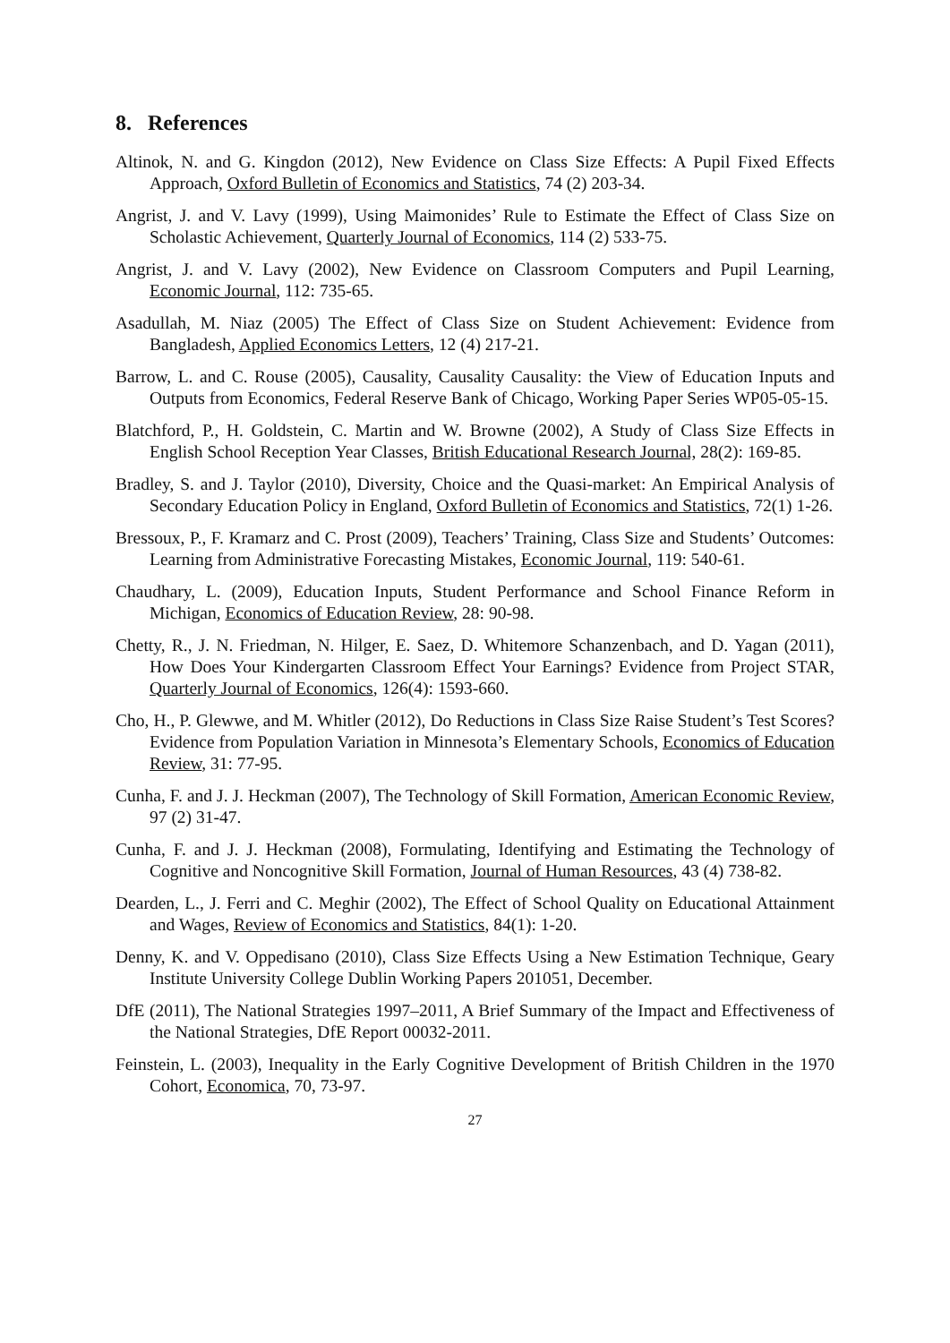8. References
Altinok, N. and G. Kingdon (2012), New Evidence on Class Size Effects: A Pupil Fixed Effects Approach, Oxford Bulletin of Economics and Statistics, 74 (2) 203-34.
Angrist, J. and V. Lavy (1999), Using Maimonides’ Rule to Estimate the Effect of Class Size on Scholastic Achievement, Quarterly Journal of Economics, 114 (2) 533-75.
Angrist, J. and V. Lavy (2002), New Evidence on Classroom Computers and Pupil Learning, Economic Journal, 112: 735-65.
Asadullah, M. Niaz (2005) The Effect of Class Size on Student Achievement: Evidence from Bangladesh, Applied Economics Letters, 12 (4) 217-21.
Barrow, L. and C. Rouse (2005), Causality, Causality Causality: the View of Education Inputs and Outputs from Economics, Federal Reserve Bank of Chicago, Working Paper Series WP05-05-15.
Blatchford, P., H. Goldstein, C. Martin and W. Browne (2002), A Study of Class Size Effects in English School Reception Year Classes, British Educational Research Journal, 28(2): 169-85.
Bradley, S. and J. Taylor (2010), Diversity, Choice and the Quasi-market: An Empirical Analysis of Secondary Education Policy in England, Oxford Bulletin of Economics and Statistics, 72(1) 1-26.
Bressoux, P., F. Kramarz and C. Prost (2009), Teachers’ Training, Class Size and Students’ Outcomes: Learning from Administrative Forecasting Mistakes, Economic Journal, 119: 540-61.
Chaudhary, L. (2009), Education Inputs, Student Performance and School Finance Reform in Michigan, Economics of Education Review, 28: 90-98.
Chetty, R., J. N. Friedman, N. Hilger, E. Saez, D. Whitemore Schanzenbach, and D. Yagan (2011), How Does Your Kindergarten Classroom Effect Your Earnings? Evidence from Project STAR, Quarterly Journal of Economics, 126(4): 1593-660.
Cho, H., P. Glewwe, and M. Whitler (2012), Do Reductions in Class Size Raise Student’s Test Scores? Evidence from Population Variation in Minnesota’s Elementary Schools, Economics of Education Review, 31: 77-95.
Cunha, F. and J. J. Heckman (2007), The Technology of Skill Formation, American Economic Review, 97 (2) 31-47.
Cunha, F. and J. J. Heckman (2008), Formulating, Identifying and Estimating the Technology of Cognitive and Noncognitive Skill Formation, Journal of Human Resources, 43 (4) 738-82.
Dearden, L., J. Ferri and C. Meghir (2002), The Effect of School Quality on Educational Attainment and Wages, Review of Economics and Statistics, 84(1): 1-20.
Denny, K. and V. Oppedisano (2010), Class Size Effects Using a New Estimation Technique, Geary Institute University College Dublin Working Papers 201051, December.
DfE (2011), The National Strategies 1997–2011, A Brief Summary of the Impact and Effectiveness of the National Strategies, DfE Report 00032-2011.
Feinstein, L. (2003), Inequality in the Early Cognitive Development of British Children in the 1970 Cohort, Economica, 70, 73-97.
27